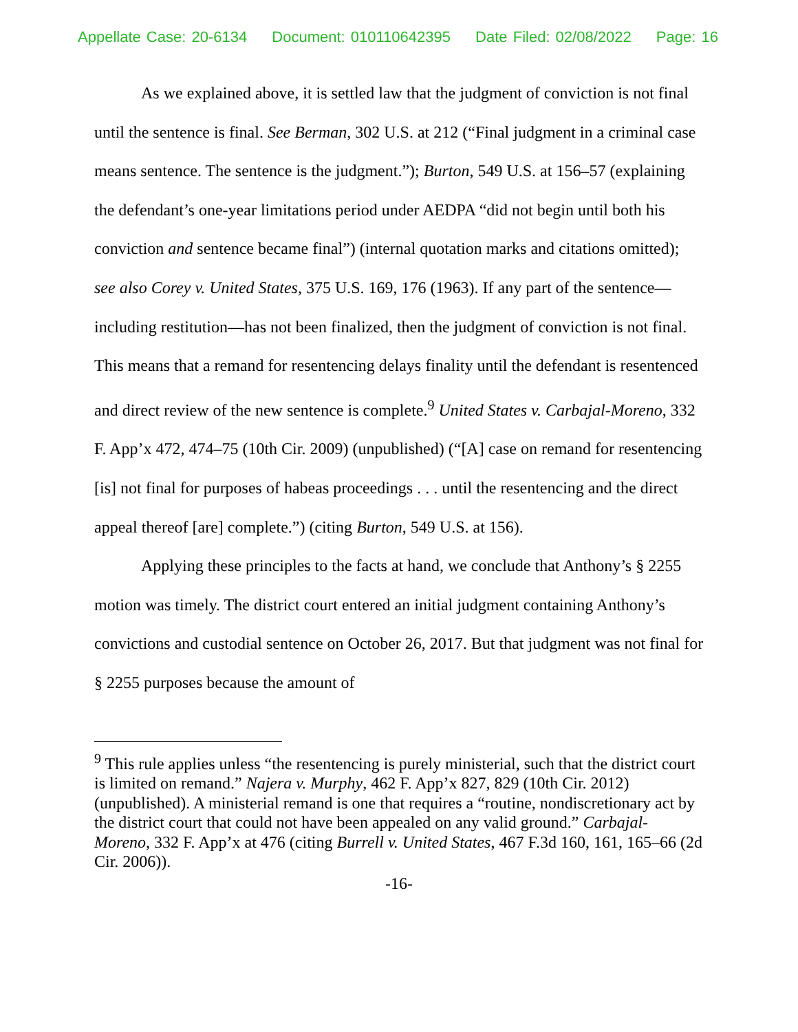Appellate Case: 20-6134 Document: 010110642395 Date Filed: 02/08/2022 Page: 16
As we explained above, it is settled law that the judgment of conviction is not final until the sentence is final. See Berman, 302 U.S. at 212 (“Final judgment in a criminal case means sentence. The sentence is the judgment.”); Burton, 549 U.S. at 156–57 (explaining the defendant’s one-year limitations period under AEDPA “did not begin until both his conviction and sentence became final”) (internal quotation marks and citations omitted); see also Corey v. United States, 375 U.S. 169, 176 (1963). If any part of the sentence—including restitution—has not been finalized, then the judgment of conviction is not final. This means that a remand for resentencing delays finality until the defendant is resentenced and direct review of the new sentence is complete.<sup>9</sup> United States v. Carbajal-Moreno, 332 F. App’x 472, 474–75 (10th Cir. 2009) (unpublished) (“[A] case on remand for resentencing [is] not final for purposes of habeas proceedings . . . until the resentencing and the direct appeal thereof [are] complete.”) (citing Burton, 549 U.S. at 156).
Applying these principles to the facts at hand, we conclude that Anthony’s § 2255 motion was timely. The district court entered an initial judgment containing Anthony’s convictions and custodial sentence on October 26, 2017. But that judgment was not final for § 2255 purposes because the amount of
<sup>9</sup> This rule applies unless “the resentencing is purely ministerial, such that the district court is limited on remand.” Najera v. Murphy, 462 F. App’x 827, 829 (10th Cir. 2012) (unpublished). A ministerial remand is one that requires a “routine, nondiscretionary act by the district court that could not have been appealed on any valid ground.” Carbajal-Moreno, 332 F. App’x at 476 (citing Burrell v. United States, 467 F.3d 160, 161, 165–66 (2d Cir. 2006)).
-16-